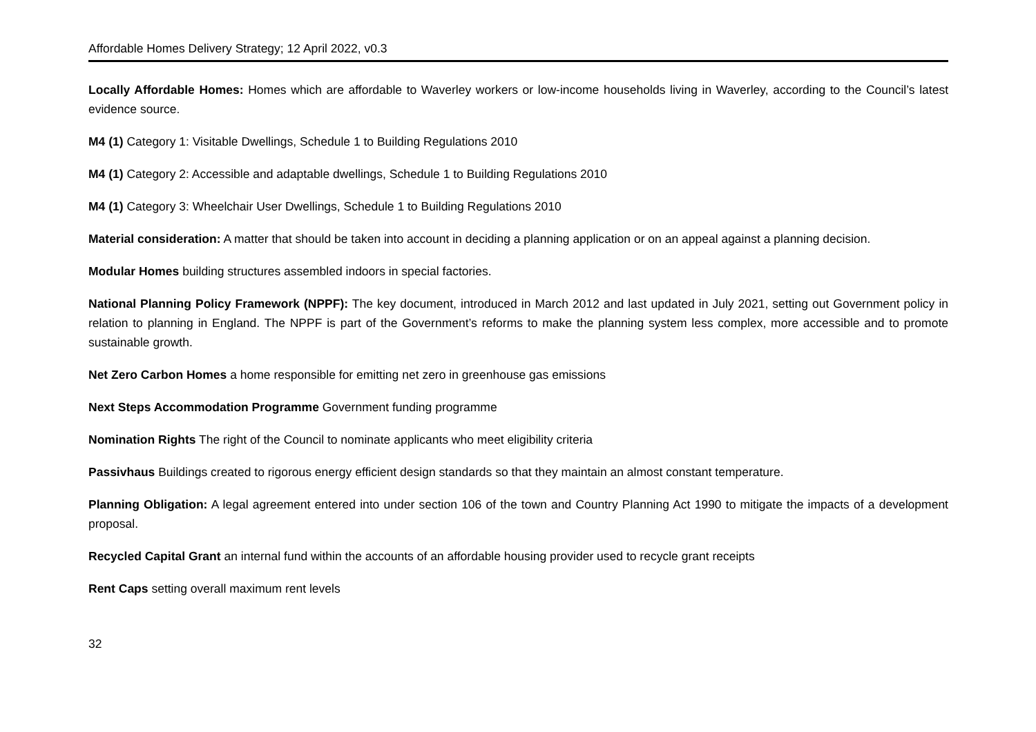Affordable Homes Delivery Strategy; 12 April 2022, v0.3
Locally Affordable Homes: Homes which are affordable to Waverley workers or low-income households living in Waverley, according to the Council’s latest evidence source.
M4 (1) Category 1: Visitable Dwellings, Schedule 1 to Building Regulations 2010
M4 (1) Category 2: Accessible and adaptable dwellings, Schedule 1 to Building Regulations 2010
M4 (1) Category 3: Wheelchair User Dwellings, Schedule 1 to Building Regulations 2010
Material consideration: A matter that should be taken into account in deciding a planning application or on an appeal against a planning decision.
Modular Homes building structures assembled indoors in special factories.
National Planning Policy Framework (NPPF): The key document, introduced in March 2012 and last updated in July 2021, setting out Government policy in relation to planning in England. The NPPF is part of the Government’s reforms to make the planning system less complex, more accessible and to promote sustainable growth.
Net Zero Carbon Homes a home responsible for emitting net zero in greenhouse gas emissions
Next Steps Accommodation Programme Government funding programme
Nomination Rights The right of the Council to nominate applicants who meet eligibility criteria
Passivhaus Buildings created to rigorous energy efficient design standards so that they maintain an almost constant temperature.
Planning Obligation: A legal agreement entered into under section 106 of the town and Country Planning Act 1990 to mitigate the impacts of a development proposal.
Recycled Capital Grant an internal fund within the accounts of an affordable housing provider used to recycle grant receipts
Rent Caps setting overall maximum rent levels
32